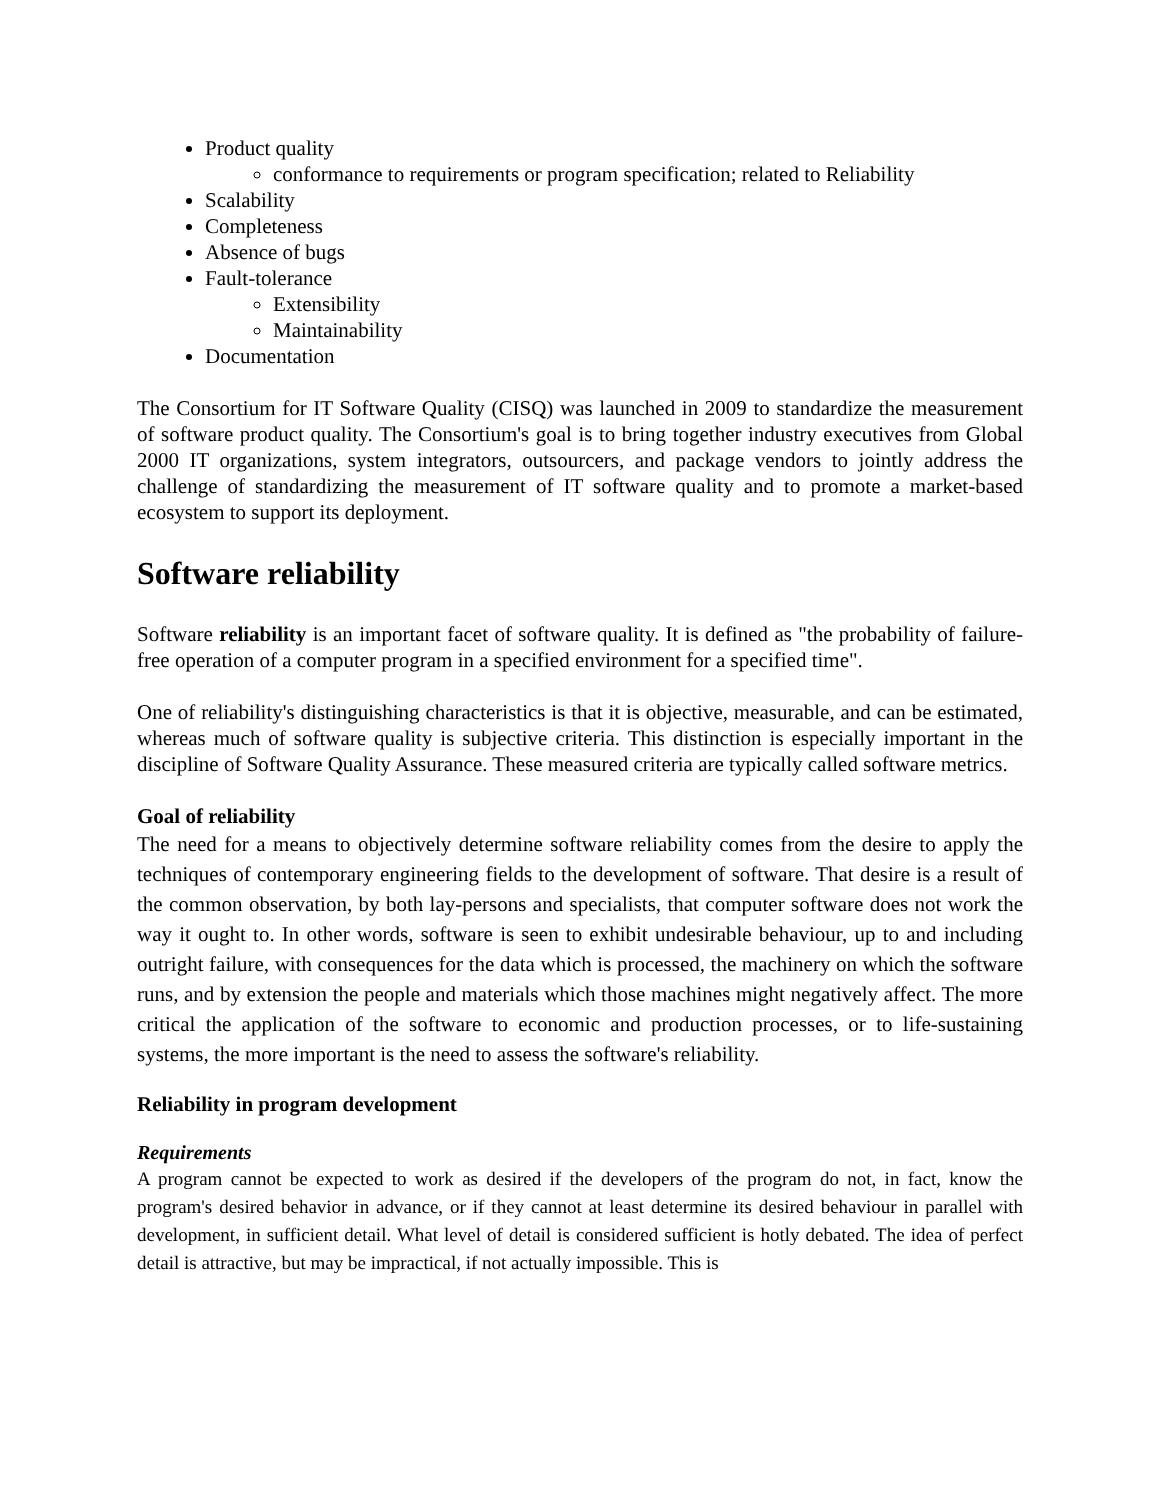Product quality
conformance to requirements or program specification; related to Reliability
Scalability
Completeness
Absence of bugs
Fault-tolerance
Extensibility
Maintainability
Documentation
The Consortium for IT Software Quality (CISQ) was launched in 2009 to standardize the measurement of software product quality. The Consortium's goal is to bring together industry executives from Global 2000 IT organizations, system integrators, outsourcers, and package vendors to jointly address the challenge of standardizing the measurement of IT software quality and to promote a market-based ecosystem to support its deployment.
Software reliability
Software reliability is an important facet of software quality. It is defined as "the probability of failure-free operation of a computer program in a specified environment for a specified time".
One of reliability's distinguishing characteristics is that it is objective, measurable, and can be estimated, whereas much of software quality is subjective criteria. This distinction is especially important in the discipline of Software Quality Assurance. These measured criteria are typically called software metrics.
Goal of reliability
The need for a means to objectively determine software reliability comes from the desire to apply the techniques of contemporary engineering fields to the development of software. That desire is a result of the common observation, by both lay-persons and specialists, that computer software does not work the way it ought to. In other words, software is seen to exhibit undesirable behaviour, up to and including outright failure, with consequences for the data which is processed, the machinery on which the software runs, and by extension the people and materials which those machines might negatively affect. The more critical the application of the software to economic and production processes, or to life-sustaining systems, the more important is the need to assess the software's reliability.
Reliability in program development
Requirements
A program cannot be expected to work as desired if the developers of the program do not, in fact, know the program's desired behavior in advance, or if they cannot at least determine its desired behaviour in parallel with development, in sufficient detail. What level of detail is considered sufficient is hotly debated. The idea of perfect detail is attractive, but may be impractical, if not actually impossible. This is